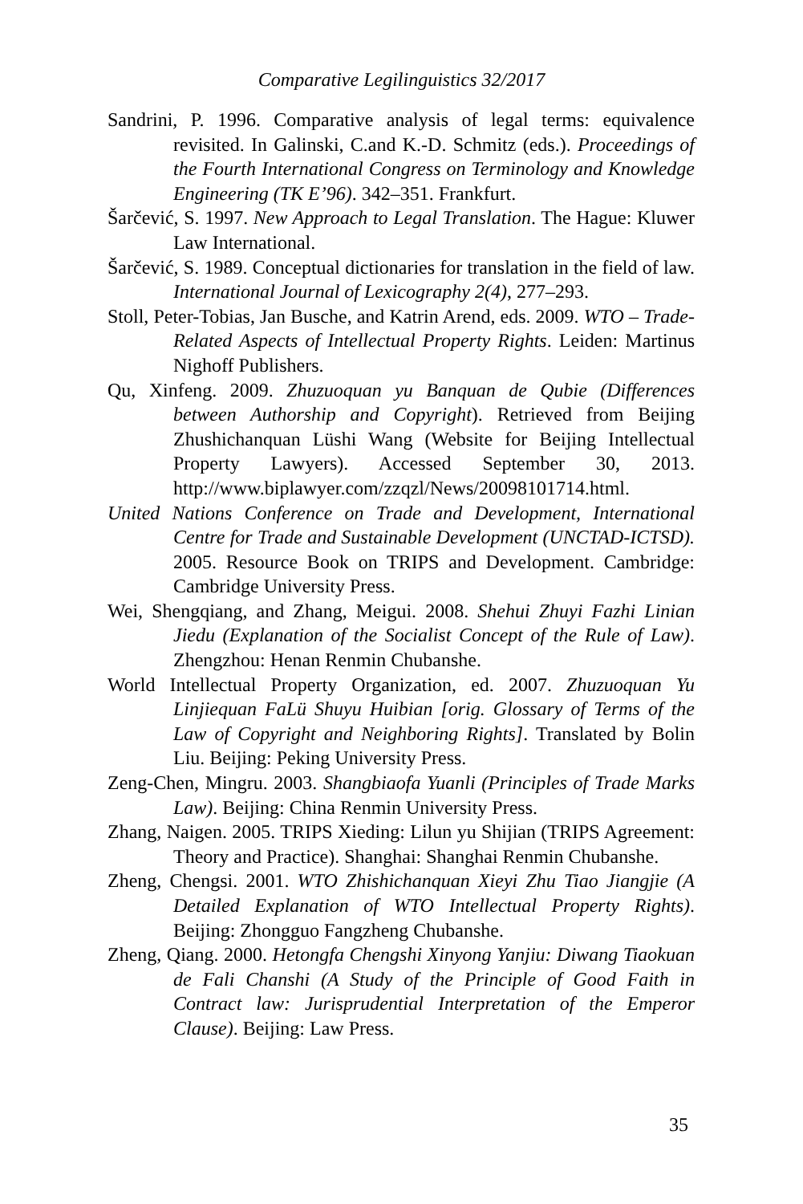Comparative Legilinguistics 32/2017
Sandrini, P. 1996. Comparative analysis of legal terms: equivalence revisited. In Galinski, C.and K.-D. Schmitz (eds.). Proceedings of the Fourth International Congress on Terminology and Knowledge Engineering (TK E’96). 342–351. Frankfurt.
Šarčević, S. 1997. New Approach to Legal Translation. The Hague: Kluwer Law International.
Šarčević, S. 1989. Conceptual dictionaries for translation in the field of law. International Journal of Lexicography 2(4), 277–293.
Stoll, Peter-Tobias, Jan Busche, and Katrin Arend, eds. 2009. WTO – Trade-Related Aspects of Intellectual Property Rights. Leiden: Martinus Nighoff Publishers.
Qu, Xinfeng. 2009. Zhuzuoquan yu Banquan de Qubie (Differences between Authorship and Copyright). Retrieved from Beijing Zhushichanquan Lüshi Wang (Website for Beijing Intellectual Property Lawyers). Accessed September 30, 2013. http://www.biplawyer.com/zzqzl/News/20098101714.html.
United Nations Conference on Trade and Development, International Centre for Trade and Sustainable Development (UNCTAD-ICTSD). 2005. Resource Book on TRIPS and Development. Cambridge: Cambridge University Press.
Wei, Shengqiang, and Zhang, Meigui. 2008. Shehui Zhuyi Fazhi Linian Jiedu (Explanation of the Socialist Concept of the Rule of Law). Zhengzhou: Henan Renmin Chubanshe.
World Intellectual Property Organization, ed. 2007. Zhuzuoquan Yu Linjiequan FaLü Shuyu Huibian [orig. Glossary of Terms of the Law of Copyright and Neighboring Rights]. Translated by Bolin Liu. Beijing: Peking University Press.
Zeng-Chen, Mingru. 2003. Shangbiaofa Yuanli (Principles of Trade Marks Law). Beijing: China Renmin University Press.
Zhang, Naigen. 2005. TRIPS Xieding: Lilun yu Shijian (TRIPS Agreement: Theory and Practice). Shanghai: Shanghai Renmin Chubanshe.
Zheng, Chengsi. 2001. WTO Zhishichanquan Xieyi Zhu Tiao Jiangjie (A Detailed Explanation of WTO Intellectual Property Rights). Beijing: Zhongguo Fangzheng Chubanshe.
Zheng, Qiang. 2000. Hetongfa Chengshi Xinyong Yanjiu: Diwang Tiaokuan de Fali Chanshi (A Study of the Principle of Good Faith in Contract law: Jurisprudential Interpretation of the Emperor Clause). Beijing: Law Press.
35